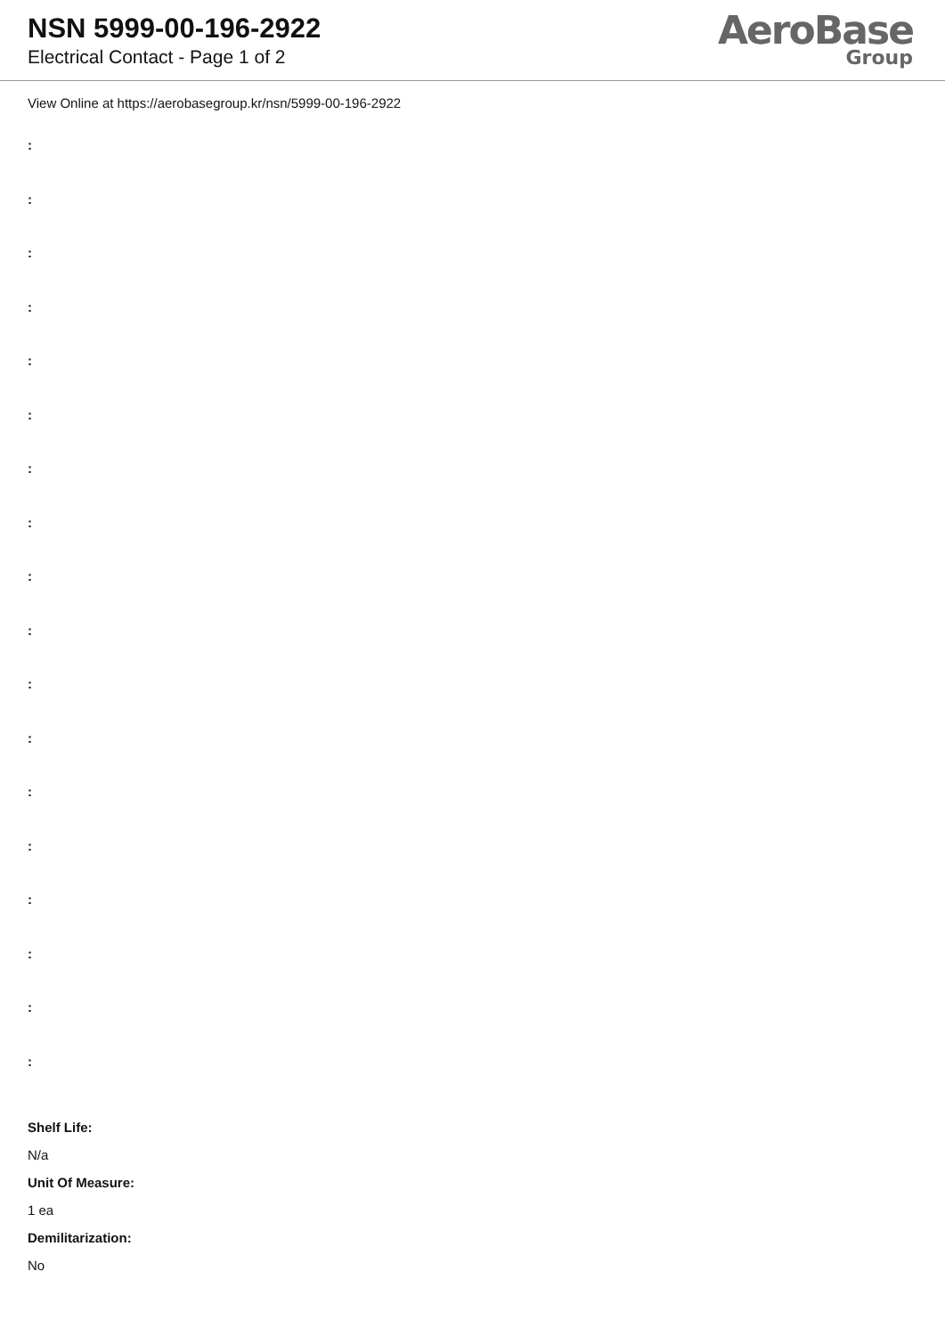NSN 5999-00-196-2922
Electrical Contact - Page 1 of 2
AeroBase
Group
View Online at https://aerobasegroup.kr/nsn/5999-00-196-2922
:
:
:
:
:
:
:
:
:
:
:
:
:
:
:
:
:
:
Shelf Life:
N/a
Unit Of Measure:
1 ea
Demilitarization:
No